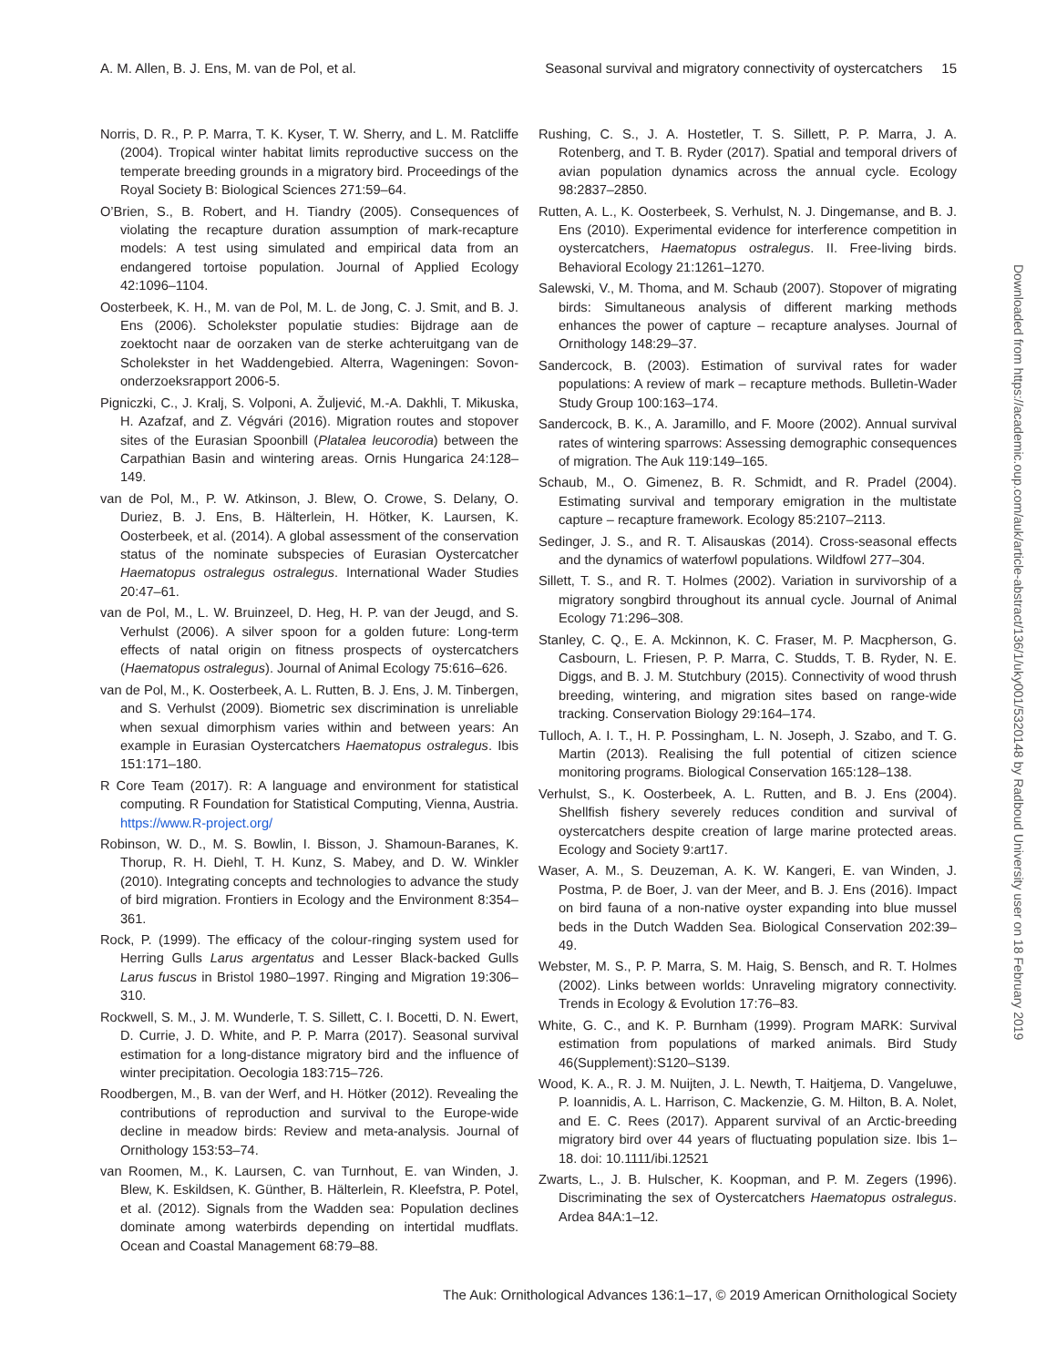A. M. Allen, B. J. Ens, M. van de Pol, et al. Seasonal survival and migratory connectivity of oystercatchers 15
Norris, D. R., P. P. Marra, T. K. Kyser, T. W. Sherry, and L. M. Ratcliffe (2004). Tropical winter habitat limits reproductive success on the temperate breeding grounds in a migratory bird. Proceedings of the Royal Society B: Biological Sciences 271:59–64.
O’Brien, S., B. Robert, and H. Tiandry (2005). Consequences of violating the recapture duration assumption of mark-recapture models: A test using simulated and empirical data from an endangered tortoise population. Journal of Applied Ecology 42:1096–1104.
Oosterbeek, K. H., M. van de Pol, M. L. de Jong, C. J. Smit, and B. J. Ens (2006). Scholekster populatie studies: Bijdrage aan de zoektocht naar de oorzaken van de sterke achteruitgang van de Scholekster in het Waddengebied. Alterra, Wageningen: Sovon-onderzoeksrapport 2006-5.
Pigniczki, C., J. Kralj, S. Volponi, A. Žuljević, M.-A. Dakhli, T. Mikuska, H. Azafzaf, and Z. Végvári (2016). Migration routes and stopover sites of the Eurasian Spoonbill (Platalea leucorodia) between the Carpathian Basin and wintering areas. Ornis Hungarica 24:128–149.
van de Pol, M., P. W. Atkinson, J. Blew, O. Crowe, S. Delany, O. Duriez, B. J. Ens, B. Hälterlein, H. Hötker, K. Laursen, K. Oosterbeek, et al. (2014). A global assessment of the conservation status of the nominate subspecies of Eurasian Oystercatcher Haematopus ostralegus ostralegus. International Wader Studies 20:47–61.
van de Pol, M., L. W. Bruinzeel, D. Heg, H. P. van der Jeugd, and S. Verhulst (2006). A silver spoon for a golden future: Long-term effects of natal origin on fitness prospects of oystercatchers (Haematopus ostralegus). Journal of Animal Ecology 75:616–626.
van de Pol, M., K. Oosterbeek, A. L. Rutten, B. J. Ens, J. M. Tinbergen, and S. Verhulst (2009). Biometric sex discrimination is unreliable when sexual dimorphism varies within and between years: An example in Eurasian Oystercatchers Haematopus ostralegus. Ibis 151:171–180.
R Core Team (2017). R: A language and environment for statistical computing. R Foundation for Statistical Computing, Vienna, Austria. https://www.R-project.org/
Robinson, W. D., M. S. Bowlin, I. Bisson, J. Shamoun-Baranes, K. Thorup, R. H. Diehl, T. H. Kunz, S. Mabey, and D. W. Winkler (2010). Integrating concepts and technologies to advance the study of bird migration. Frontiers in Ecology and the Environment 8:354–361.
Rock, P. (1999). The efficacy of the colour-ringing system used for Herring Gulls Larus argentatus and Lesser Black-backed Gulls Larus fuscus in Bristol 1980–1997. Ringing and Migration 19:306–310.
Rockwell, S. M., J. M. Wunderle, T. S. Sillett, C. I. Bocetti, D. N. Ewert, D. Currie, J. D. White, and P. P. Marra (2017). Seasonal survival estimation for a long-distance migratory bird and the influence of winter precipitation. Oecologia 183:715–726.
Roodbergen, M., B. van der Werf, and H. Hötker (2012). Revealing the contributions of reproduction and survival to the Europe-wide decline in meadow birds: Review and meta-analysis. Journal of Ornithology 153:53–74.
van Roomen, M., K. Laursen, C. van Turnhout, E. van Winden, J. Blew, K. Eskildsen, K. Günther, B. Hälterlein, R. Kleefstra, P. Potel, et al. (2012). Signals from the Wadden sea: Population declines dominate among waterbirds depending on intertidal mudflats. Ocean and Coastal Management 68:79–88.
Rushing, C. S., J. A. Hostetler, T. S. Sillett, P. P. Marra, J. A. Rotenberg, and T. B. Ryder (2017). Spatial and temporal drivers of avian population dynamics across the annual cycle. Ecology 98:2837–2850.
Rutten, A. L., K. Oosterbeek, S. Verhulst, N. J. Dingemanse, and B. J. Ens (2010). Experimental evidence for interference competition in oystercatchers, Haematopus ostralegus. II. Free-living birds. Behavioral Ecology 21:1261–1270.
Salewski, V., M. Thoma, and M. Schaub (2007). Stopover of migrating birds: Simultaneous analysis of different marking methods enhances the power of capture – recapture analyses. Journal of Ornithology 148:29–37.
Sandercock, B. (2003). Estimation of survival rates for wader populations: A review of mark – recapture methods. Bulletin-Wader Study Group 100:163–174.
Sandercock, B. K., A. Jaramillo, and F. Moore (2002). Annual survival rates of wintering sparrows: Assessing demographic consequences of migration. The Auk 119:149–165.
Schaub, M., O. Gimenez, B. R. Schmidt, and R. Pradel (2004). Estimating survival and temporary emigration in the multistate capture – recapture framework. Ecology 85:2107–2113.
Sedinger, J. S., and R. T. Alisauskas (2014). Cross-seasonal effects and the dynamics of waterfowl populations. Wildfowl 277–304.
Sillett, T. S., and R. T. Holmes (2002). Variation in survivorship of a migratory songbird throughout its annual cycle. Journal of Animal Ecology 71:296–308.
Stanley, C. Q., E. A. Mckinnon, K. C. Fraser, M. P. Macpherson, G. Casbourn, L. Friesen, P. P. Marra, C. Studds, T. B. Ryder, N. E. Diggs, and B. J. M. Stutchbury (2015). Connectivity of wood thrush breeding, wintering, and migration sites based on range-wide tracking. Conservation Biology 29:164–174.
Tulloch, A. I. T., H. P. Possingham, L. N. Joseph, J. Szabo, and T. G. Martin (2013). Realising the full potential of citizen science monitoring programs. Biological Conservation 165:128–138.
Verhulst, S., K. Oosterbeek, A. L. Rutten, and B. J. Ens (2004). Shellfish fishery severely reduces condition and survival of oystercatchers despite creation of large marine protected areas. Ecology and Society 9:art17.
Waser, A. M., S. Deuzeman, A. K. W. Kangeri, E. van Winden, J. Postma, P. de Boer, J. van der Meer, and B. J. Ens (2016). Impact on bird fauna of a non-native oyster expanding into blue mussel beds in the Dutch Wadden Sea. Biological Conservation 202:39–49.
Webster, M. S., P. P. Marra, S. M. Haig, S. Bensch, and R. T. Holmes (2002). Links between worlds: Unraveling migratory connectivity. Trends in Ecology & Evolution 17:76–83.
White, G. C., and K. P. Burnham (1999). Program MARK: Survival estimation from populations of marked animals. Bird Study 46(Supplement):S120–S139.
Wood, K. A., R. J. M. Nuijten, J. L. Newth, T. Haitjema, D. Vangeluwe, P. Ioannidis, A. L. Harrison, C. Mackenzie, G. M. Hilton, B. A. Nolet, and E. C. Rees (2017). Apparent survival of an Arctic-breeding migratory bird over 44 years of fluctuating population size. Ibis 1–18. doi: 10.1111/ibi.12521
Zwarts, L., J. B. Hulscher, K. Koopman, and P. M. Zegers (1996). Discriminating the sex of Oystercatchers Haematopus ostralegus. Ardea 84A:1–12.
Downloaded from https://academic.oup.com/auk/article-abstract/136/1/uky001/5320148 by Radboud University user on 18 February 2019
The Auk: Ornithological Advances 136:1–17, © 2019 American Ornithological Society